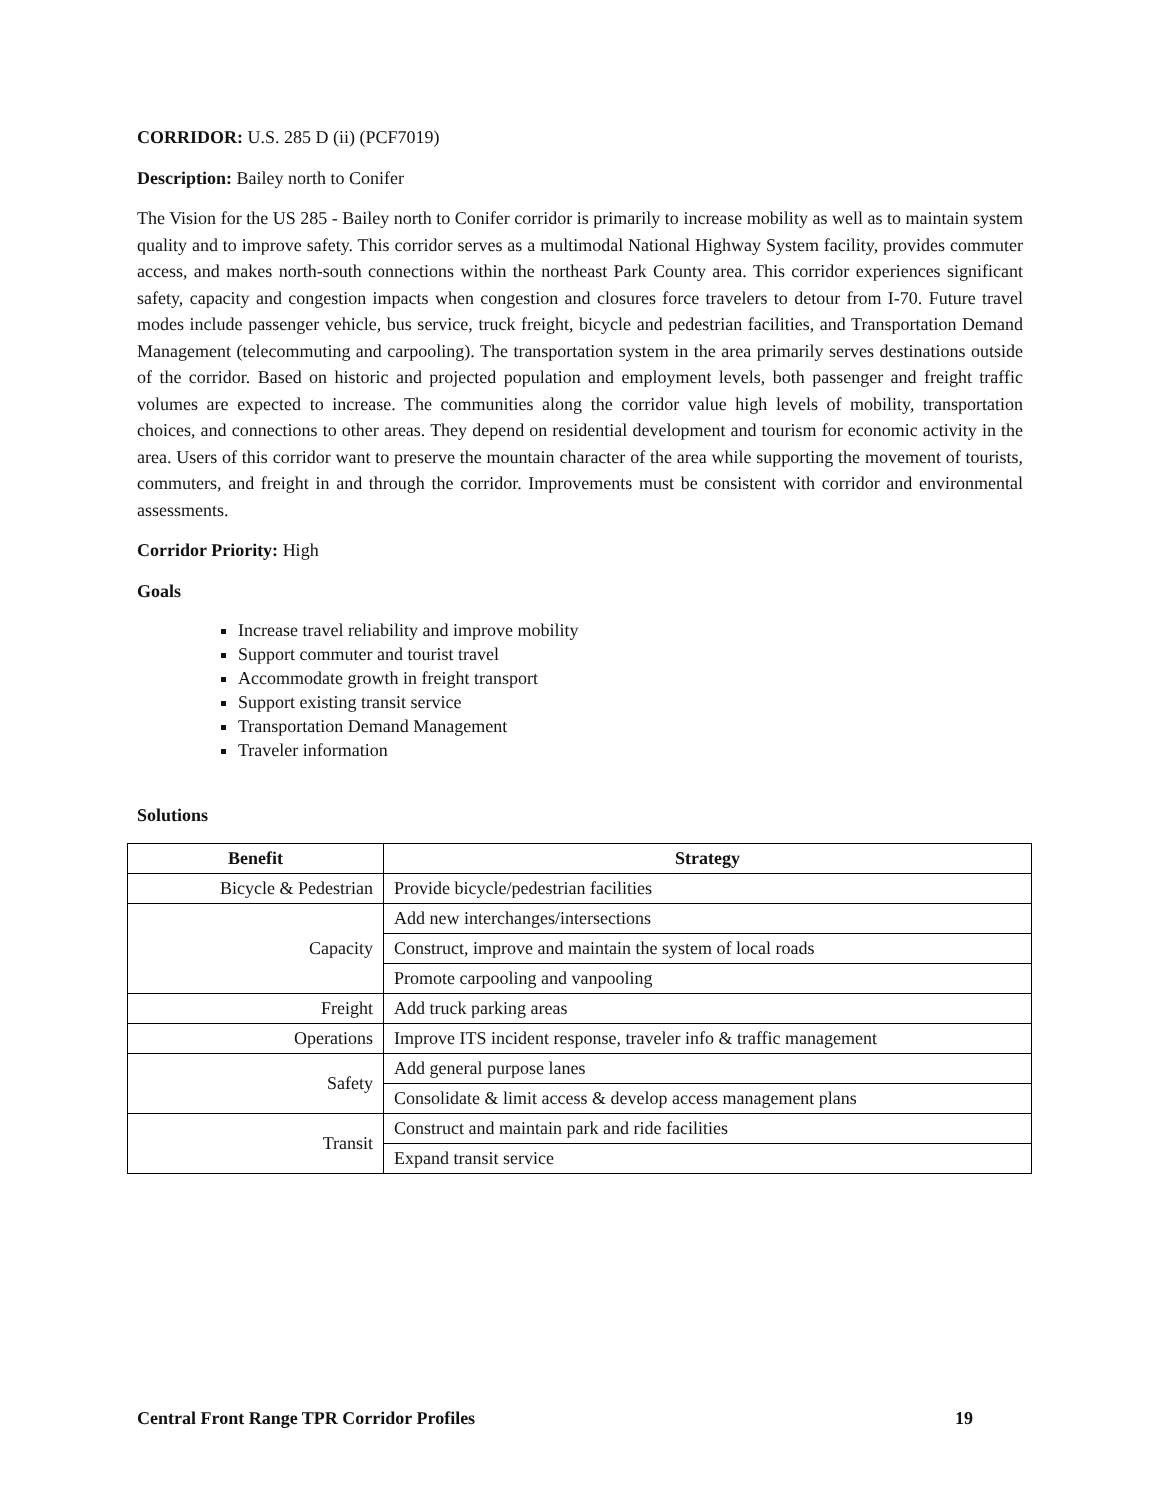CORRIDOR: U.S. 285 D (ii) (PCF7019)
Description: Bailey north to Conifer
The Vision for the US 285 - Bailey north to Conifer corridor is primarily to increase mobility as well as to maintain system quality and to improve safety. This corridor serves as a multimodal National Highway System facility, provides commuter access, and makes north-south connections within the northeast Park County area. This corridor experiences significant safety, capacity and congestion impacts when congestion and closures force travelers to detour from I-70. Future travel modes include passenger vehicle, bus service, truck freight, bicycle and pedestrian facilities, and Transportation Demand Management (telecommuting and carpooling). The transportation system in the area primarily serves destinations outside of the corridor. Based on historic and projected population and employment levels, both passenger and freight traffic volumes are expected to increase. The communities along the corridor value high levels of mobility, transportation choices, and connections to other areas. They depend on residential development and tourism for economic activity in the area. Users of this corridor want to preserve the mountain character of the area while supporting the movement of tourists, commuters, and freight in and through the corridor. Improvements must be consistent with corridor and environmental assessments.
Corridor Priority: High
Goals
Increase travel reliability and improve mobility
Support commuter and tourist travel
Accommodate growth in freight transport
Support existing transit service
Transportation Demand Management
Traveler information
Solutions
| Benefit | Strategy |
| --- | --- |
| Bicycle & Pedestrian | Provide bicycle/pedestrian facilities |
| Capacity | Add new interchanges/intersections |
| | Construct, improve and maintain the system of local roads |
| | Promote carpooling and vanpooling |
| Freight | Add truck parking areas |
| Operations | Improve ITS incident response, traveler info & traffic management |
| Safety | Add general purpose lanes |
| | Consolidate & limit access & develop access management plans |
| Transit | Construct and maintain park and ride facilities |
| | Expand transit service |
Central Front Range TPR Corridor Profiles 19